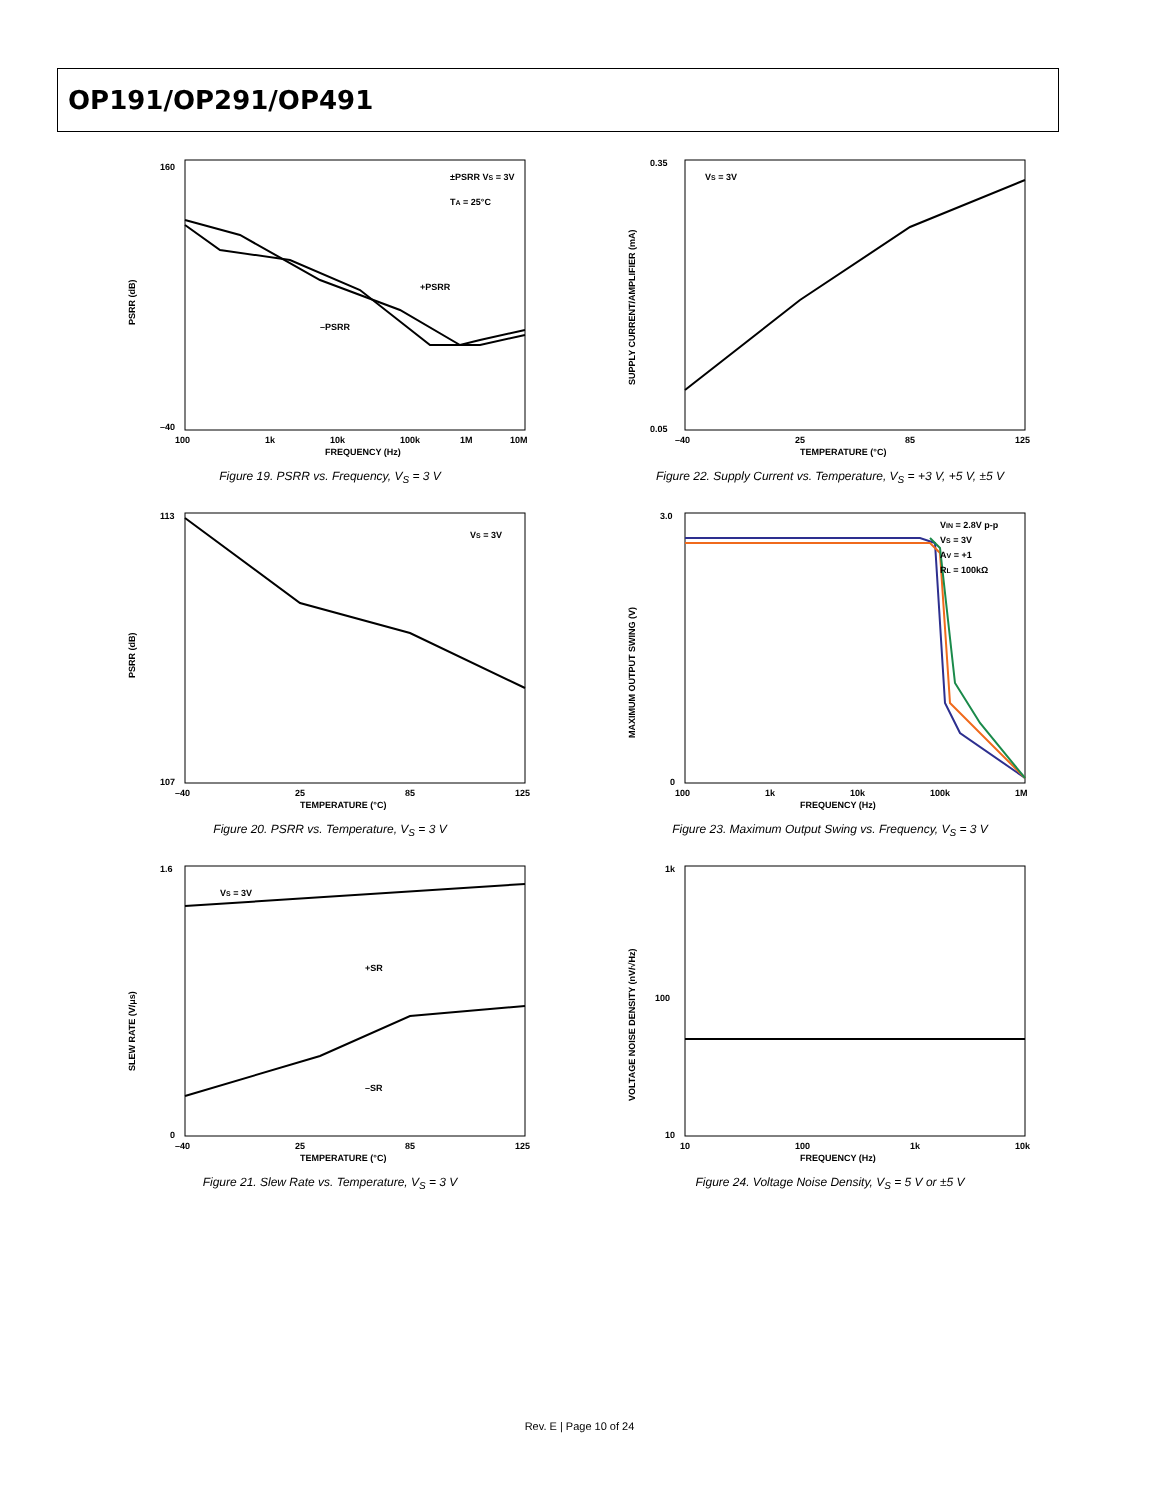OP191/OP291/OP491
PSRR (dB)
FREQUENCY (Hz)
±PSRR VS = 3V
TA = 25°C
+PSRR
–PSRR
160
–40
100
1k
10k
100k
1M
10M
Figure 19. PSRR vs. Frequency, V<sub>S</sub> = 3 V
SUPPLY CURRENT/AMPLIFIER (mA)
TEMPERATURE (°C)
VS = 3V
0.35
0.05
–40
25
85
125
Figure 22. Supply Current vs. Temperature, V<sub>S</sub> = +3 V, +5 V, ±5 V
PSRR (dB)
TEMPERATURE (°C)
VS = 3V
113
107
–40
25
85
125
Figure 20. PSRR vs. Temperature, V<sub>S</sub> = 3 V
MAXIMUM OUTPUT SWING (V)
FREQUENCY (Hz)
VIN = 2.8V p-p
VS = 3V
AV = +1
RL = 100kΩ
3.0
0
100
1k
10k
100k
1M
Figure 23. Maximum Output Swing vs. Frequency, V<sub>S</sub> = 3 V
SLEW RATE (V/μs)
TEMPERATURE (°C)
VS = 3V
+SR
–SR
1.6
0
–40
25
85
125
Figure 21. Slew Rate vs. Temperature, V<sub>S</sub> = 3 V
VOLTAGE NOISE DENSITY (nV/√Hz)
FREQUENCY (Hz)
1k
100
10
10
100
1k
10k
Figure 24. Voltage Noise Density, V<sub>S</sub> = 5 V or ±5 V
Rev. E | Page 10 of 24